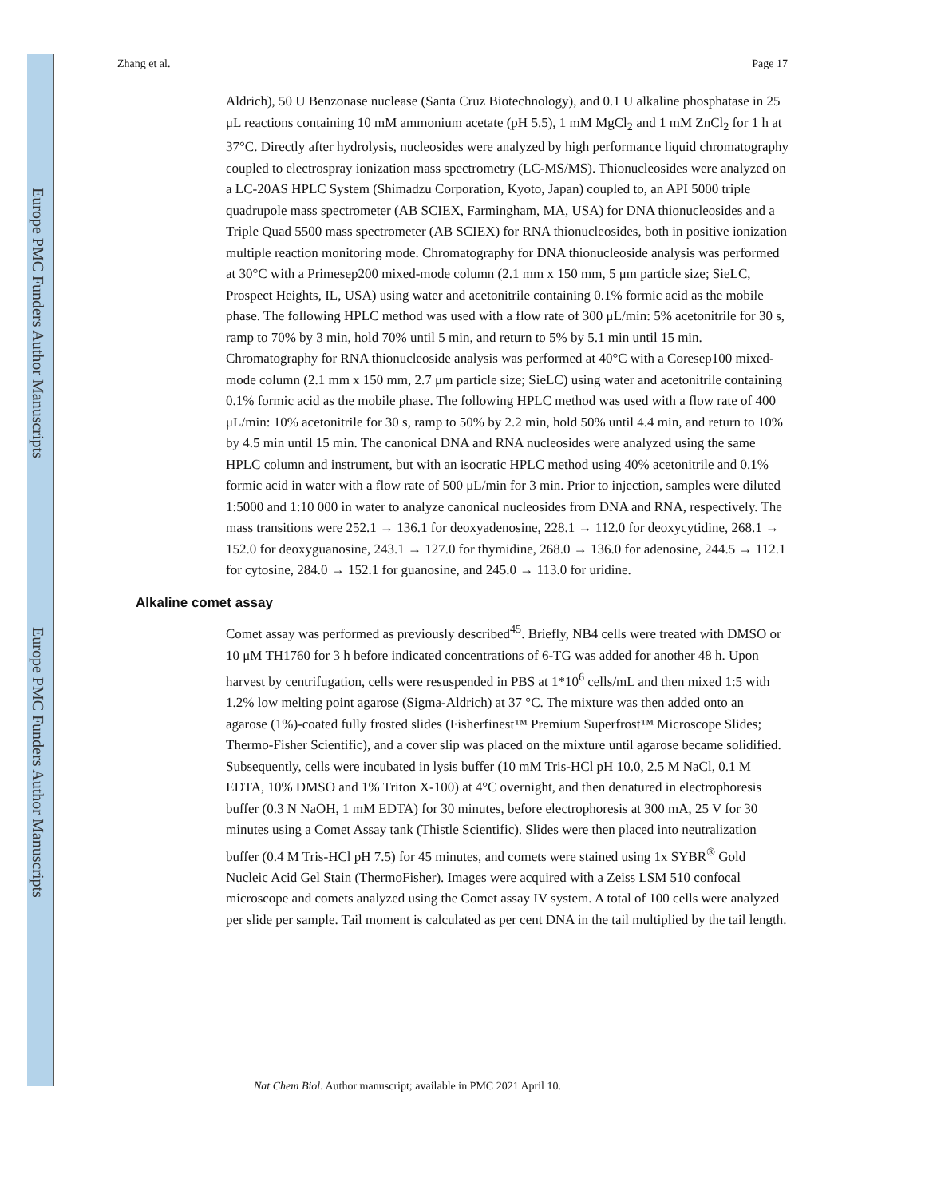Europe PMC Funders Author Manuscripts
Europe PMC Funders Author Manuscripts
Zhang et al. Page 17
Aldrich), 50 U Benzonase nuclease (Santa Cruz Biotechnology), and 0.1 U alkaline phosphatase in 25 μL reactions containing 10 mM ammonium acetate (pH 5.5), 1 mM MgCl<sub>2</sub> and 1 mM ZnCl<sub>2</sub> for 1 h at 37°C. Directly after hydrolysis, nucleosides were analyzed by high performance liquid chromatography coupled to electrospray ionization mass spectrometry (LC-MS/MS). Thionucleosides were analyzed on a LC-20AS HPLC System (Shimadzu Corporation, Kyoto, Japan) coupled to, an API 5000 triple quadrupole mass spectrometer (AB SCIEX, Farmingham, MA, USA) for DNA thionucleosides and a Triple Quad 5500 mass spectrometer (AB SCIEX) for RNA thionucleosides, both in positive ionization multiple reaction monitoring mode. Chromatography for DNA thionucleoside analysis was performed at 30°C with a Primesep200 mixed-mode column (2.1 mm x 150 mm, 5 μm particle size; SieLC, Prospect Heights, IL, USA) using water and acetonitrile containing 0.1% formic acid as the mobile phase. The following HPLC method was used with a flow rate of 300 μL/min: 5% acetonitrile for 30 s, ramp to 70% by 3 min, hold 70% until 5 min, and return to 5% by 5.1 min until 15 min. Chromatography for RNA thionucleoside analysis was performed at 40°C with a Coresep100 mixed-mode column (2.1 mm x 150 mm, 2.7 μm particle size; SieLC) using water and acetonitrile containing 0.1% formic acid as the mobile phase. The following HPLC method was used with a flow rate of 400 μL/min: 10% acetonitrile for 30 s, ramp to 50% by 2.2 min, hold 50% until 4.4 min, and return to 10% by 4.5 min until 15 min. The canonical DNA and RNA nucleosides were analyzed using the same HPLC column and instrument, but with an isocratic HPLC method using 40% acetonitrile and 0.1% formic acid in water with a flow rate of 500 μL/min for 3 min. Prior to injection, samples were diluted 1:5000 and 1:10 000 in water to analyze canonical nucleosides from DNA and RNA, respectively. The mass transitions were 252.1 → 136.1 for deoxyadenosine, 228.1 → 112.0 for deoxycytidine, 268.1 → 152.0 for deoxyguanosine, 243.1 → 127.0 for thymidine, 268.0 → 136.0 for adenosine, 244.5 → 112.1 for cytosine, 284.0 → 152.1 for guanosine, and 245.0 → 113.0 for uridine.
Alkaline comet assay
Comet assay was performed as previously described<sup>45</sup>. Briefly, NB4 cells were treated with DMSO or 10 μM TH1760 for 3 h before indicated concentrations of 6-TG was added for another 48 h. Upon harvest by centrifugation, cells were resuspended in PBS at 1*10<sup>6</sup> cells/mL and then mixed 1:5 with 1.2% low melting point agarose (Sigma-Aldrich) at 37 °C. The mixture was then added onto an agarose (1%)-coated fully frosted slides (Fisherfinest™ Premium Superfrost™ Microscope Slides; Thermo-Fisher Scientific), and a cover slip was placed on the mixture until agarose became solidified. Subsequently, cells were incubated in lysis buffer (10 mM Tris-HCl pH 10.0, 2.5 M NaCl, 0.1 M EDTA, 10% DMSO and 1% Triton X-100) at 4°C overnight, and then denatured in electrophoresis buffer (0.3 N NaOH, 1 mM EDTA) for 30 minutes, before electrophoresis at 300 mA, 25 V for 30 minutes using a Comet Assay tank (Thistle Scientific). Slides were then placed into neutralization buffer (0.4 M Tris-HCl pH 7.5) for 45 minutes, and comets were stained using 1x SYBR<sup>®</sup> Gold Nucleic Acid Gel Stain (ThermoFisher). Images were acquired with a Zeiss LSM 510 confocal microscope and comets analyzed using the Comet assay IV system. A total of 100 cells were analyzed per slide per sample. Tail moment is calculated as per cent DNA in the tail multiplied by the tail length.
Nat Chem Biol. Author manuscript; available in PMC 2021 April 10.